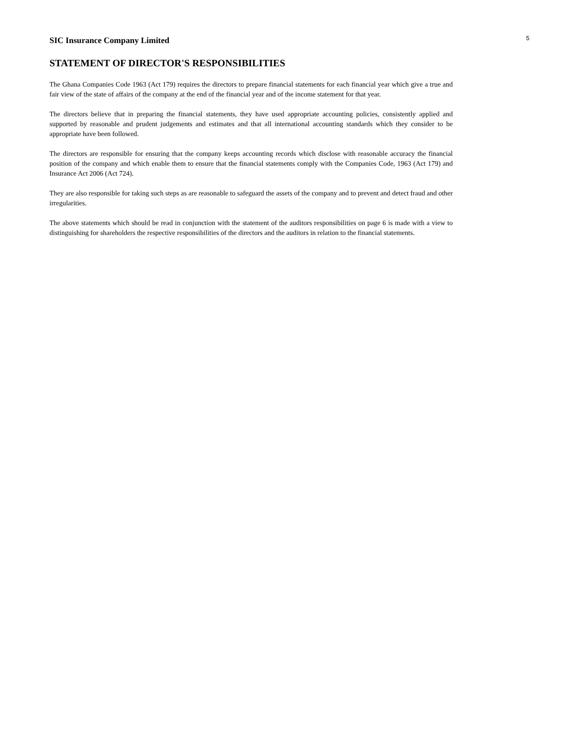SIC Insurance Company Limited
5
STATEMENT OF DIRECTOR'S RESPONSIBILITIES
The Ghana Companies Code 1963 (Act 179) requires the directors to prepare financial statements for each financial year which give a true and fair view of the state of affairs of the company at the end of the financial year and of the income statement for that year.
The directors believe that in preparing the financial statements, they have used appropriate accounting policies, consistently applied and supported by reasonable and prudent judgements and estimates and that all international accounting standards which they consider to be appropriate have been followed.
The directors are responsible for ensuring that the company keeps accounting records which disclose with reasonable accuracy the financial position of the company and which enable them to ensure that the financial statements comply with the Companies Code, 1963 (Act 179) and Insurance Act 2006 (Act 724).
They are also responsible for taking such steps as are reasonable to safeguard the assets of the company and to prevent and detect fraud and other irregularities.
The above statements which should be read in conjunction with the statement of the auditors responsibilities on page 6 is made with a view to distinguishing for shareholders the respective responsibilities of the directors and the auditors in relation to the financial statements.